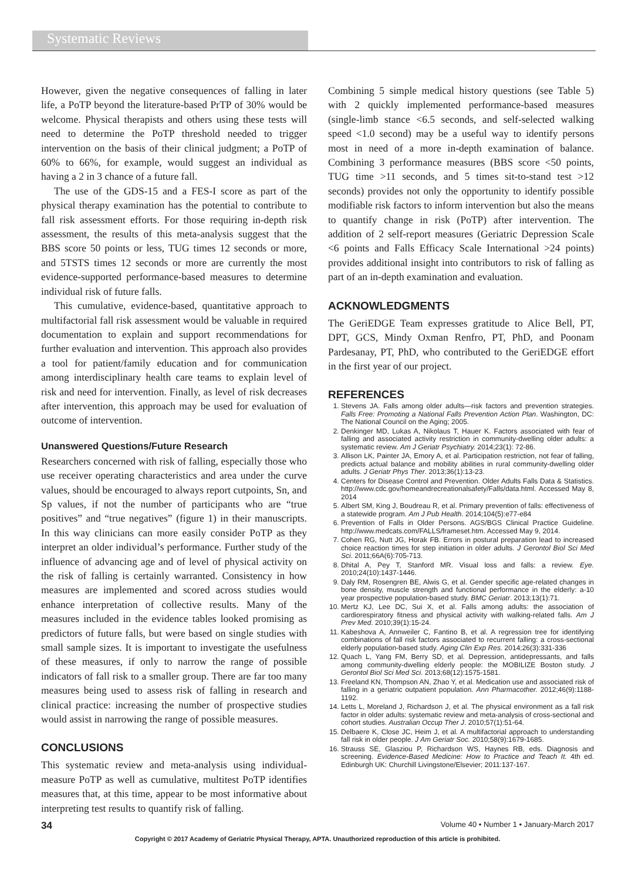Systematic Reviews
However, given the negative consequences of falling in later life, a PoTP beyond the literature-based PrTP of 30% would be welcome. Physical therapists and others using these tests will need to determine the PoTP threshold needed to trigger intervention on the basis of their clinical judgment; a PoTP of 60% to 66%, for example, would suggest an individual as having a 2 in 3 chance of a future fall.
The use of the GDS-15 and a FES-I score as part of the physical therapy examination has the potential to contribute to fall risk assessment efforts. For those requiring in-depth risk assessment, the results of this meta-analysis suggest that the BBS score 50 points or less, TUG times 12 seconds or more, and 5TSTS times 12 seconds or more are currently the most evidence-supported performance-based measures to determine individual risk of future falls.
This cumulative, evidence-based, quantitative approach to multifactorial fall risk assessment would be valuable in required documentation to explain and support recommendations for further evaluation and intervention. This approach also provides a tool for patient/family education and for communication among interdisciplinary health care teams to explain level of risk and need for intervention. Finally, as level of risk decreases after intervention, this approach may be used for evaluation of outcome of intervention.
Unanswered Questions/Future Research
Researchers concerned with risk of falling, especially those who use receiver operating characteristics and area under the curve values, should be encouraged to always report cutpoints, Sn, and Sp values, if not the number of participants who are “true positives” and “true negatives” (figure 1) in their manuscripts. In this way clinicians can more easily consider PoTP as they interpret an older individual’s performance. Further study of the influence of advancing age and of level of physical activity on the risk of falling is certainly warranted. Consistency in how measures are implemented and scored across studies would enhance interpretation of collective results. Many of the measures included in the evidence tables looked promising as predictors of future falls, but were based on single studies with small sample sizes. It is important to investigate the usefulness of these measures, if only to narrow the range of possible indicators of fall risk to a smaller group. There are far too many measures being used to assess risk of falling in research and clinical practice: increasing the number of prospective studies would assist in narrowing the range of possible measures.
CONCLUSIONS
This systematic review and meta-analysis using individual-measure PoTP as well as cumulative, multitest PoTP identifies measures that, at this time, appear to be most informative about interpreting test results to quantify risk of falling.
Combining 5 simple medical history questions (see Table 5) with 2 quickly implemented performance-based measures (single-limb stance <6.5 seconds, and self-selected walking speed <1.0 second) may be a useful way to identify persons most in need of a more in-depth examination of balance. Combining 3 performance measures (BBS score <50 points, TUG time >11 seconds, and 5 times sit-to-stand test >12 seconds) provides not only the opportunity to identify possible modifiable risk factors to inform intervention but also the means to quantify change in risk (PoTP) after intervention. The addition of 2 self-report measures (Geriatric Depression Scale <6 points and Falls Efficacy Scale International >24 points) provides additional insight into contributors to risk of falling as part of an in-depth examination and evaluation.
ACKNOWLEDGMENTS
The GeriEDGE Team expresses gratitude to Alice Bell, PT, DPT, GCS, Mindy Oxman Renfro, PT, PhD, and Poonam Pardesanay, PT, PhD, who contributed to the GeriEDGE effort in the first year of our project.
REFERENCES
1. Stevens JA. Falls among older adults—risk factors and prevention strategies. Falls Free: Promoting a National Falls Prevention Action Plan. Washington, DC: The National Council on the Aging; 2005.
2. Denkinger MD, Lukas A, Nikolaus T, Hauer K. Factors associated with fear of falling and associated activity restriction in community-dwelling older adults: a systematic review. Am J Geriatr Psychiatry. 2014;23(1): 72-86.
3. Allison LK, Painter JA, Emory A, et al. Participation restriction, not fear of falling, predicts actual balance and mobility abilities in rural community-dwelling older adults. J Geriatr Phys Ther. 2013;36(1):13-23.
4. Centers for Disease Control and Prevention. Older Adults Falls Data & Statistics. http://www.cdc.gov/homeandrecreationalsafety/Falls/data.html. Accessed May 8, 2014
5. Albert SM, King J, Boudreau R, et al. Primary prevention of falls: effectiveness of a statewide program. Am J Pub Health. 2014;104(5):e77-e84
6. Prevention of Falls in Older Persons. AGS/BGS Clinical Practice Guideline. http://www.medcats.com/FALLS/frameset.htm. Accessed May 9, 2014.
7. Cohen RG, Nutt JG, Horak FB. Errors in postural preparation lead to increased choice reaction times for step initiation in older adults. J Gerontol Biol Sci Med Sci. 2011;66A(6):705-713.
8. Dhital A, Pey T, Stanford MR. Visual loss and falls: a review. Eye. 2010;24(10):1437-1446.
9. Daly RM, Rosengren BE, Alwis G, et al. Gender specific age-related changes in bone density, muscle strength and functional performance in the elderly: a-10 year prospective population-based study. BMC Geriatr. 2013;13(1):71.
10. Mertz KJ, Lee DC, Sui X, et al. Falls among adults: the association of cardiorespiratory fitness and physical activity with walking-related falls. Am J Prev Med. 2010;39(1):15-24.
11. Kabeshova A, Annweiler C, Fantino B, et al. A regression tree for identifying combinations of fall risk factors associated to recurrent falling: a cross-sectional elderly population-based study. Aging Clin Exp Res. 2014;26(3):331-336
12. Quach L, Yang FM, Berry SD, et al. Depression, antidepressants, and falls among community-dwelling elderly people: the MOBILIZE Boston study. J Gerontol Biol Sci Med Sci. 2013;68(12):1575-1581.
13. Freeland KN, Thompson AN, Zhao Y, et al. Medication use and associated risk of falling in a geriatric outpatient population. Ann Pharmacother. 2012;46(9):1188-1192.
14. Letts L, Moreland J, Richardson J, et al. The physical environment as a fall risk factor in older adults: systematic review and meta-analysis of cross-sectional and cohort studies. Australian Occup Ther J. 2010;57(1):51-64.
15. Delbaere K, Close JC, Heim J, et al. A multifactorial approach to understanding fall risk in older people. J Am Geriatr Soc. 2010;58(9):1679-1685.
16. Strauss SE, Glasziou P, Richardson WS, Haynes RB, eds. Diagnosis and screening. Evidence-Based Medicine: How to Practice and Teach It. 4th ed. Edinburgh UK: Churchill Livingstone/Elsevier; 2011:137-167.
34 Volume 40 • Number 1 • January-March 2017
Copyright © 2017 Academy of Geriatric Physical Therapy, APTA. Unauthorized reproduction of this article is prohibited.